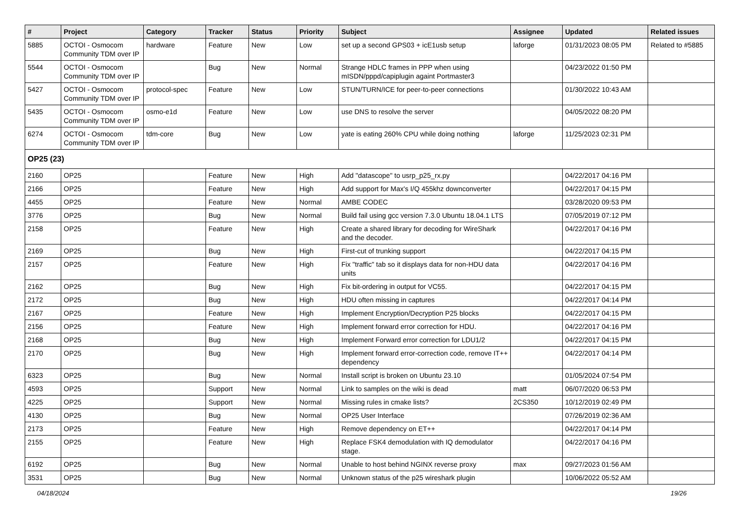| # | Project | Category | Tracker | Status | Priority | Subject | Assignee | Updated | Related issues |
| --- | --- | --- | --- | --- | --- | --- | --- | --- | --- |
| 5885 | OCTOI - Osmocom Community TDM over IP | hardware | Feature | New | Low | set up a second GPS03 + icE1usb setup | laforge | 01/31/2023 08:05 PM | Related to #5885 |
| 5544 | OCTOI - Osmocom Community TDM over IP | | Bug | New | Normal | Strange HDLC frames in PPP when using mISDN/pppd/capiplugin againt Portmaster3 | | 04/23/2022 01:50 PM | |
| 5427 | OCTOI - Osmocom Community TDM over IP | protocol-spec | Feature | New | Low | STUN/TURN/ICE for peer-to-peer connections | | 01/30/2022 10:43 AM | |
| 5435 | OCTOI - Osmocom Community TDM over IP | osmo-e1d | Feature | New | Low | use DNS to resolve the server | | 04/05/2022 08:20 PM | |
| 6274 | OCTOI - Osmocom Community TDM over IP | tdm-core | Bug | New | Low | yate is eating 260% CPU while doing nothing | laforge | 11/25/2023 02:31 PM | |
| OP25 (23) | | | | | | | | | |
| 2160 | OP25 | | Feature | New | High | Add "datascope" to usrp_p25_rx.py | | 04/22/2017 04:16 PM | |
| 2166 | OP25 | | Feature | New | High | Add support for Max's I/Q 455khz downconverter | | 04/22/2017 04:15 PM | |
| 4455 | OP25 | | Feature | New | Normal | AMBE CODEC | | 03/28/2020 09:53 PM | |
| 3776 | OP25 | | Bug | New | Normal | Build fail using gcc version 7.3.0 Ubuntu 18.04.1 LTS | | 07/05/2019 07:12 PM | |
| 2158 | OP25 | | Feature | New | High | Create a shared library for decoding for WireShark and the decoder. | | 04/22/2017 04:16 PM | |
| 2169 | OP25 | | Bug | New | High | First-cut of trunking support | | 04/22/2017 04:15 PM | |
| 2157 | OP25 | | Feature | New | High | Fix "traffic" tab so it displays data for non-HDU data units | | 04/22/2017 04:16 PM | |
| 2162 | OP25 | | Bug | New | High | Fix bit-ordering in output for VC55. | | 04/22/2017 04:15 PM | |
| 2172 | OP25 | | Bug | New | High | HDU often missing in captures | | 04/22/2017 04:14 PM | |
| 2167 | OP25 | | Feature | New | High | Implement Encryption/Decryption P25 blocks | | 04/22/2017 04:15 PM | |
| 2156 | OP25 | | Feature | New | High | Implement forward error correction for HDU. | | 04/22/2017 04:16 PM | |
| 2168 | OP25 | | Bug | New | High | Implement Forward error correction for LDU1/2 | | 04/22/2017 04:15 PM | |
| 2170 | OP25 | | Bug | New | High | Implement forward error-correction code, remove IT++ dependency | | 04/22/2017 04:14 PM | |
| 6323 | OP25 | | Bug | New | Normal | Install script is broken on Ubuntu 23.10 | | 01/05/2024 07:54 PM | |
| 4593 | OP25 | | Support | New | Normal | Link to samples on the wiki is dead | matt | 06/07/2020 06:53 PM | |
| 4225 | OP25 | | Support | New | Normal | Missing rules in cmake lists? | 2CS350 | 10/12/2019 02:49 PM | |
| 4130 | OP25 | | Bug | New | Normal | OP25 User Interface | | 07/26/2019 02:36 AM | |
| 2173 | OP25 | | Feature | New | High | Remove dependency on ET++ | | 04/22/2017 04:14 PM | |
| 2155 | OP25 | | Feature | New | High | Replace FSK4 demodulation with IQ demodulator stage. | | 04/22/2017 04:16 PM | |
| 6192 | OP25 | | Bug | New | Normal | Unable to host behind NGINX reverse proxy | max | 09/27/2023 01:56 AM | |
| 3531 | OP25 | | Bug | New | Normal | Unknown status of the p25 wireshark plugin | | 10/06/2022 05:52 AM | |
04/18/2024 19/26